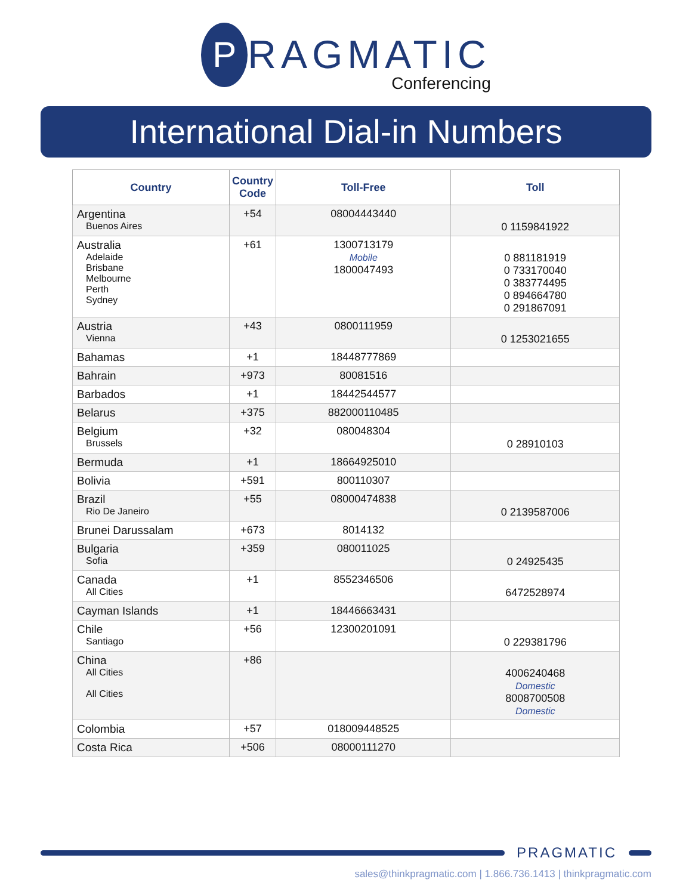P
RAGMATIC
Conferencing
International Dial-in Numbers
| Country | Country Code | Toll-Free | Toll |
| --- | --- | --- | --- |
| Argentina Buenos Aires | +54 | 08004443440 | 0 1159841922 |
| Australia Adelaide Brisbane Melbourne Perth Sydney | +61 | 1300713179 Mobile 1800047493 | 0 881181919 0 733170040 0 383774495 0 894664780 0 291867091 |
| Austria Vienna | +43 | 0800111959 | 0 1253021655 |
| Bahamas | +1 | 18448777869 | |
| Bahrain | +973 | 80081516 | |
| Barbados | +1 | 18442544577 | |
| Belarus | +375 | 882000110485 | |
| Belgium Brussels | +32 | 080048304 | 0 28910103 |
| Bermuda | +1 | 18664925010 | |
| Bolivia | +591 | 800110307 | |
| Brazil Rio De Janeiro | +55 | 08000474838 | 0 2139587006 |
| Brunei Darussalam | +673 | 8014132 | |
| Bulgaria Sofia | +359 | 080011025 | 0 24925435 |
| Canada All Cities | +1 | 8552346506 | 6472528974 |
| Cayman Islands | +1 | 18446663431 | |
| Chile Santiago | +56 | 12300201091 | 0 229381796 |
| China All Cities All Cities | +86 | | 4006240468 Domestic 8008700508 Domestic |
| Colombia | +57 | 018009448525 | |
| Costa Rica | +506 | 08000111270 | |
PRAGMATIC
sales@thinkpragmatic.com | 1.866.736.1413 | thinkpragmatic.com